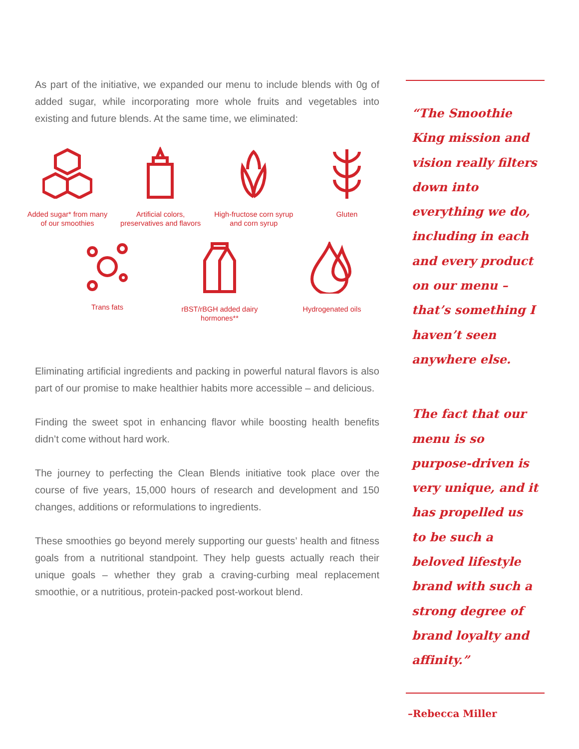As part of the initiative, we expanded our menu to include blends with 0g of added sugar, while incorporating more whole fruits and vegetables into existing and future blends. At the same time, we eliminated:
Added sugar* from many of our smoothies
Artificial colors, preservatives and flavors
High-fructose corn syrup and corn syrup
Gluten
Trans fats rBST/rBGH added dairy hormones**
Hydrogenated oils
Eliminating artificial ingredients and packing in powerful natural flavors is also part of our promise to make healthier habits more accessible – and delicious.
Finding the sweet spot in enhancing flavor while boosting health benefits didn’t come without hard work.
The journey to perfecting the Clean Blends initiative took place over the course of five years, 15,000 hours of research and development and 150 changes, additions or reformulations to ingredients.
These smoothies go beyond merely supporting our guests’ health and fitness goals from a nutritional standpoint. They help guests actually reach their unique goals – whether they grab a craving-curbing meal replacement smoothie, or a nutritious, protein-packed post-workout blend.
“The Smoothie King mission and vision really filters down into everything we do, including in each and every product on our menu – that’s something I haven’t seen anywhere else.
The fact that our menu is so purpose-driven is very unique, and it has propelled us to be such a beloved lifestyle brand with such a strong degree of brand loyalty and affinity.”
–Rebecca Miller